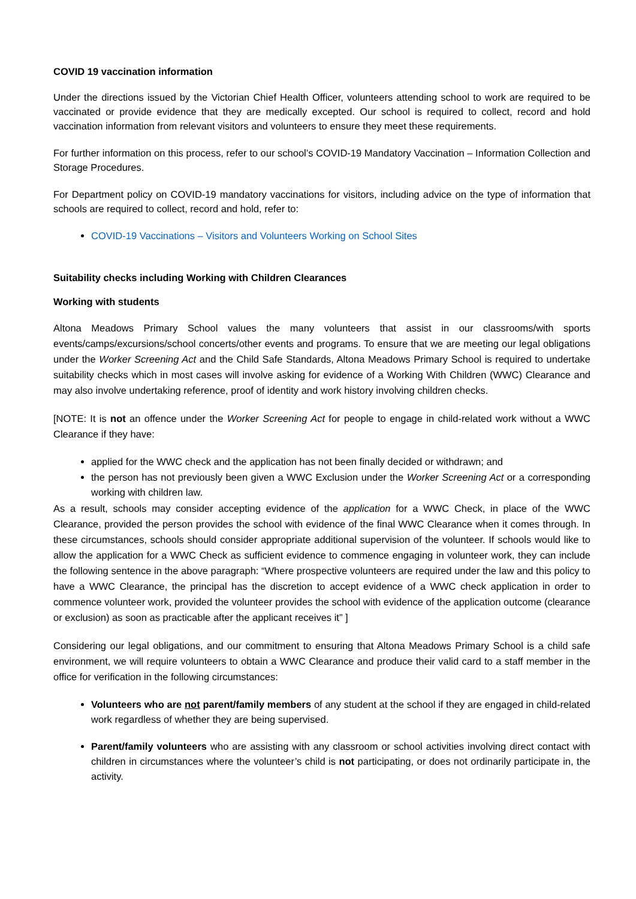COVID 19 vaccination information
Under the directions issued by the Victorian Chief Health Officer, volunteers attending school to work are required to be vaccinated or provide evidence that they are medically excepted. Our school is required to collect, record and hold vaccination information from relevant visitors and volunteers to ensure they meet these requirements.
For further information on this process, refer to our school’s COVID-19 Mandatory Vaccination – Information Collection and Storage Procedures.
For Department policy on COVID-19 mandatory vaccinations for visitors, including advice on the type of information that schools are required to collect, record and hold, refer to:
COVID-19 Vaccinations – Visitors and Volunteers Working on School Sites
Suitability checks including Working with Children Clearances
Working with students
Altona Meadows Primary School values the many volunteers that assist in our classrooms/with sports events/camps/excursions/school concerts/other events and programs. To ensure that we are meeting our legal obligations under the Worker Screening Act and the Child Safe Standards, Altona Meadows Primary School is required to undertake suitability checks which in most cases will involve asking for evidence of a Working With Children (WWC) Clearance and may also involve undertaking reference, proof of identity and work history involving children checks.
[NOTE: It is not an offence under the Worker Screening Act for people to engage in child-related work without a WWC Clearance if they have:
applied for the WWC check and the application has not been finally decided or withdrawn; and
the person has not previously been given a WWC Exclusion under the Worker Screening Act or a corresponding working with children law.
As a result, schools may consider accepting evidence of the application for a WWC Check, in place of the WWC Clearance, provided the person provides the school with evidence of the final WWC Clearance when it comes through. In these circumstances, schools should consider appropriate additional supervision of the volunteer. If schools would like to allow the application for a WWC Check as sufficient evidence to commence engaging in volunteer work, they can include the following sentence in the above paragraph: “Where prospective volunteers are required under the law and this policy to have a WWC Clearance, the principal has the discretion to accept evidence of a WWC check application in order to commence volunteer work, provided the volunteer provides the school with evidence of the application outcome (clearance or exclusion) as soon as practicable after the applicant receives it” ]
Considering our legal obligations, and our commitment to ensuring that Altona Meadows Primary School is a child safe environment, we will require volunteers to obtain a WWC Clearance and produce their valid card to a staff member in the office for verification in the following circumstances:
Volunteers who are not parent/family members of any student at the school if they are engaged in child-related work regardless of whether they are being supervised.
Parent/family volunteers who are assisting with any classroom or school activities involving direct contact with children in circumstances where the volunteer’s child is not participating, or does not ordinarily participate in, the activity.